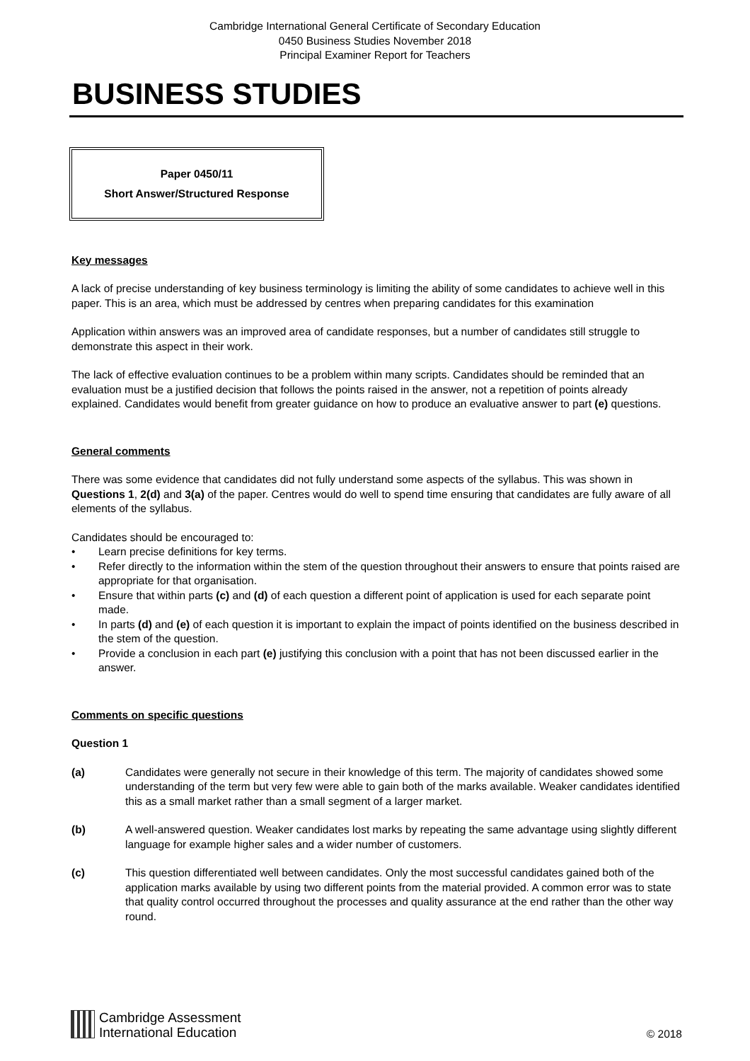Cambridge International General Certificate of Secondary Education
0450 Business Studies November 2018
Principal Examiner Report for Teachers
BUSINESS STUDIES
Paper 0450/11
Short Answer/Structured Response
Key messages
A lack of precise understanding of key business terminology is limiting the ability of some candidates to achieve well in this paper. This is an area, which must be addressed by centres when preparing candidates for this examination
Application within answers was an improved area of candidate responses, but a number of candidates still struggle to demonstrate this aspect in their work.
The lack of effective evaluation continues to be a problem within many scripts. Candidates should be reminded that an evaluation must be a justified decision that follows the points raised in the answer, not a repetition of points already explained. Candidates would benefit from greater guidance on how to produce an evaluative answer to part (e) questions.
General comments
There was some evidence that candidates did not fully understand some aspects of the syllabus. This was shown in Questions 1, 2(d) and 3(a) of the paper. Centres would do well to spend time ensuring that candidates are fully aware of all elements of the syllabus.
Candidates should be encouraged to:
• Learn precise definitions for key terms.
• Refer directly to the information within the stem of the question throughout their answers to ensure that points raised are appropriate for that organisation.
• Ensure that within parts (c) and (d) of each question a different point of application is used for each separate point made.
• In parts (d) and (e) of each question it is important to explain the impact of points identified on the business described in the stem of the question.
• Provide a conclusion in each part (e) justifying this conclusion with a point that has not been discussed earlier in the answer.
Comments on specific questions
Question 1
(a) Candidates were generally not secure in their knowledge of this term. The majority of candidates showed some understanding of the term but very few were able to gain both of the marks available. Weaker candidates identified this as a small market rather than a small segment of a larger market.
(b) A well-answered question. Weaker candidates lost marks by repeating the same advantage using slightly different language for example higher sales and a wider number of customers.
(c) This question differentiated well between candidates. Only the most successful candidates gained both of the application marks available by using two different points from the material provided. A common error was to state that quality control occurred throughout the processes and quality assurance at the end rather than the other way round.
Cambridge Assessment
International Education
© 2018